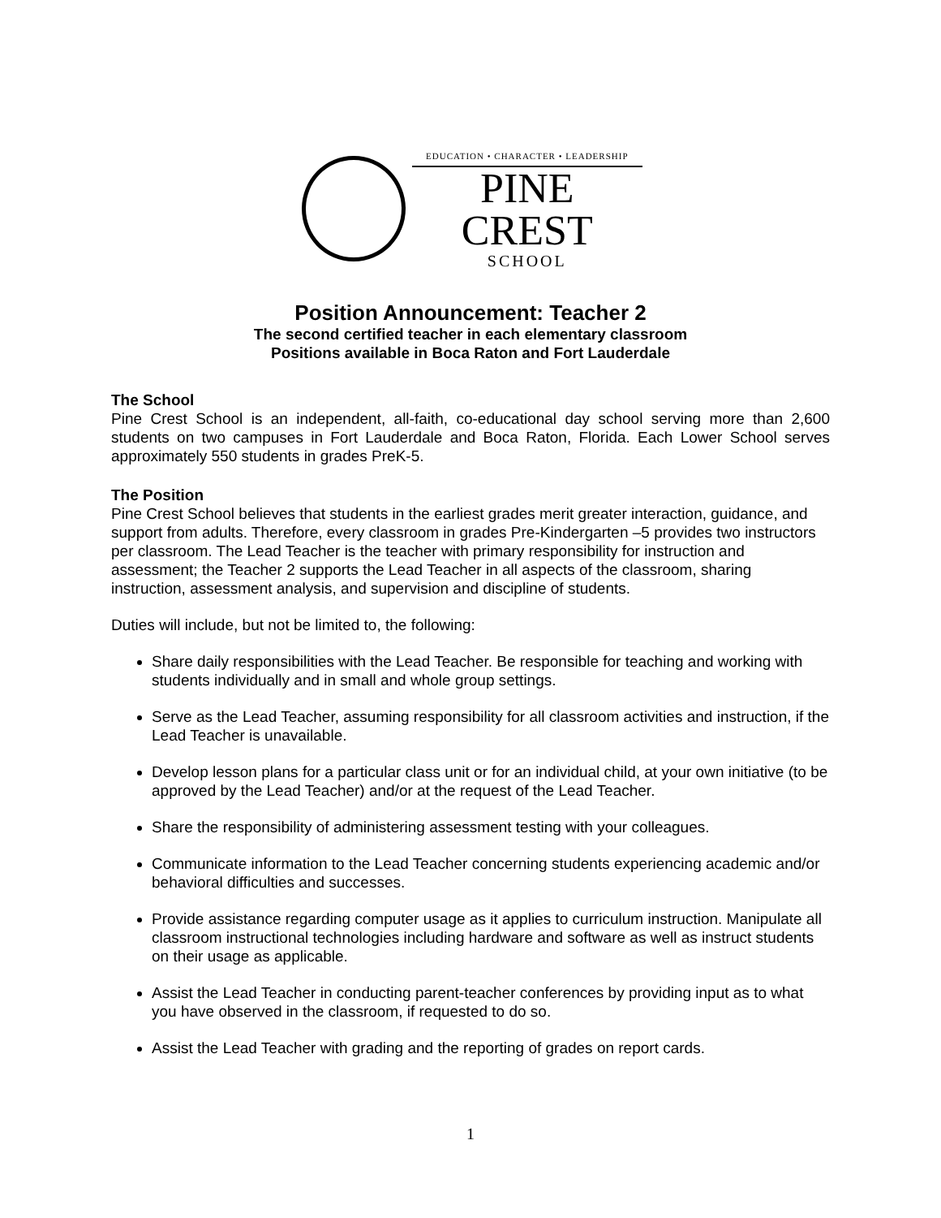EDUCATION • CHARACTER • LEADERSHIP
PINE CREST
SCHOOL
Position Announcement: Teacher 2
The second certified teacher in each elementary classroom
Positions available in Boca Raton and Fort Lauderdale
The School
Pine Crest School is an independent, all-faith, co-educational day school serving more than 2,600 students on two campuses in Fort Lauderdale and Boca Raton, Florida. Each Lower School serves approximately 550 students in grades PreK-5.
The Position
Pine Crest School believes that students in the earliest grades merit greater interaction, guidance, and support from adults. Therefore, every classroom in grades Pre-Kindergarten –5 provides two instructors per classroom. The Lead Teacher is the teacher with primary responsibility for instruction and assessment; the Teacher 2 supports the Lead Teacher in all aspects of the classroom, sharing instruction, assessment analysis, and supervision and discipline of students.
Duties will include, but not be limited to, the following:
Share daily responsibilities with the Lead Teacher. Be responsible for teaching and working with students individually and in small and whole group settings.
Serve as the Lead Teacher, assuming responsibility for all classroom activities and instruction, if the Lead Teacher is unavailable.
Develop lesson plans for a particular class unit or for an individual child, at your own initiative (to be approved by the Lead Teacher) and/or at the request of the Lead Teacher.
Share the responsibility of administering assessment testing with your colleagues.
Communicate information to the Lead Teacher concerning students experiencing academic and/or behavioral difficulties and successes.
Provide assistance regarding computer usage as it applies to curriculum instruction. Manipulate all classroom instructional technologies including hardware and software as well as instruct students on their usage as applicable.
Assist the Lead Teacher in conducting parent-teacher conferences by providing input as to what you have observed in the classroom, if requested to do so.
Assist the Lead Teacher with grading and the reporting of grades on report cards.
1